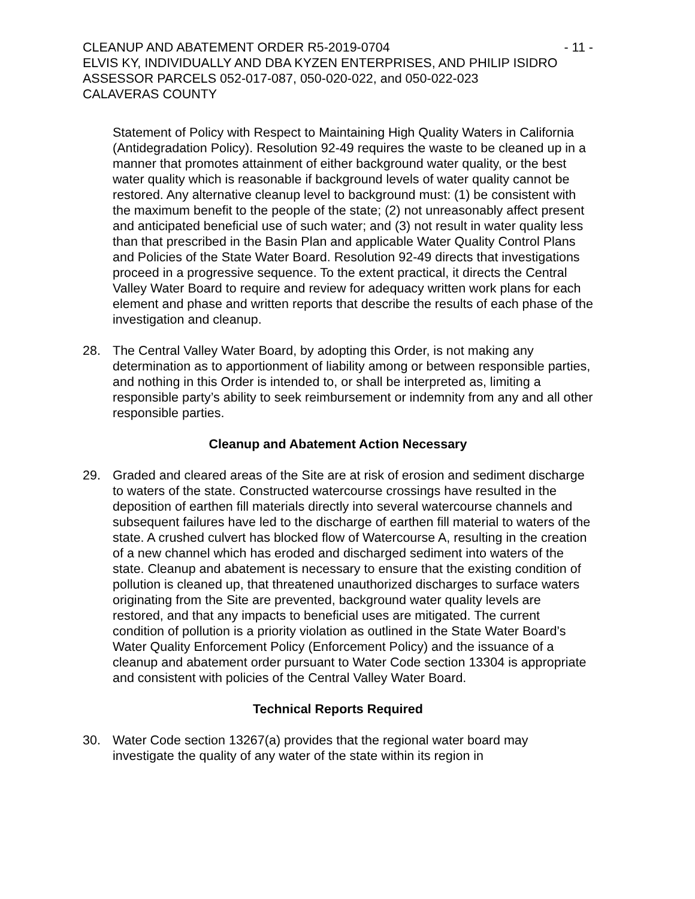CLEANUP AND ABATEMENT ORDER R5-2019-0704 - 11 -
ELVIS KY, INDIVIDUALLY AND DBA KYZEN ENTERPRISES, AND PHILIP ISIDRO
ASSESSOR PARCELS 052-017-087, 050-020-022, and 050-022-023
CALAVERAS COUNTY
Statement of Policy with Respect to Maintaining High Quality Waters in California (Antidegradation Policy). Resolution 92-49 requires the waste to be cleaned up in a manner that promotes attainment of either background water quality, or the best water quality which is reasonable if background levels of water quality cannot be restored. Any alternative cleanup level to background must: (1) be consistent with the maximum benefit to the people of the state; (2) not unreasonably affect present and anticipated beneficial use of such water; and (3) not result in water quality less than that prescribed in the Basin Plan and applicable Water Quality Control Plans and Policies of the State Water Board. Resolution 92-49 directs that investigations proceed in a progressive sequence. To the extent practical, it directs the Central Valley Water Board to require and review for adequacy written work plans for each element and phase and written reports that describe the results of each phase of the investigation and cleanup.
28. The Central Valley Water Board, by adopting this Order, is not making any determination as to apportionment of liability among or between responsible parties, and nothing in this Order is intended to, or shall be interpreted as, limiting a responsible party’s ability to seek reimbursement or indemnity from any and all other responsible parties.
Cleanup and Abatement Action Necessary
29. Graded and cleared areas of the Site are at risk of erosion and sediment discharge to waters of the state. Constructed watercourse crossings have resulted in the deposition of earthen fill materials directly into several watercourse channels and subsequent failures have led to the discharge of earthen fill material to waters of the state. A crushed culvert has blocked flow of Watercourse A, resulting in the creation of a new channel which has eroded and discharged sediment into waters of the state. Cleanup and abatement is necessary to ensure that the existing condition of pollution is cleaned up, that threatened unauthorized discharges to surface waters originating from the Site are prevented, background water quality levels are restored, and that any impacts to beneficial uses are mitigated. The current condition of pollution is a priority violation as outlined in the State Water Board’s Water Quality Enforcement Policy (Enforcement Policy) and the issuance of a cleanup and abatement order pursuant to Water Code section 13304 is appropriate and consistent with policies of the Central Valley Water Board.
Technical Reports Required
30. Water Code section 13267(a) provides that the regional water board may investigate the quality of any water of the state within its region in